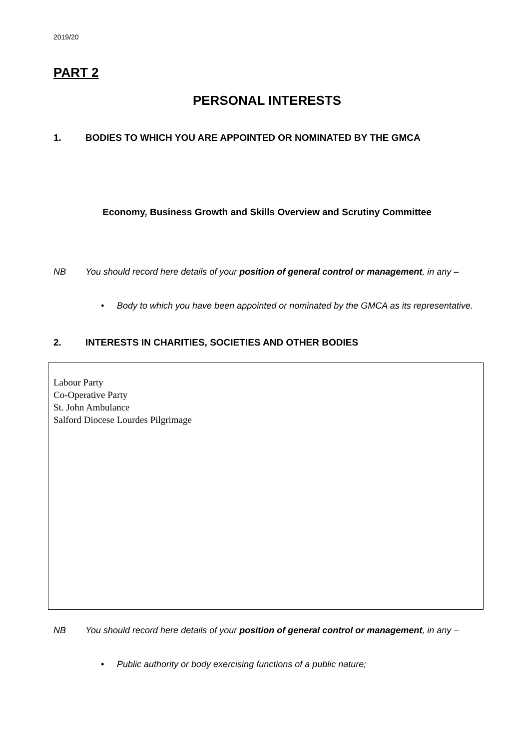2019/20
PART 2
PERSONAL INTERESTS
1. BODIES TO WHICH YOU ARE APPOINTED OR NOMINATED BY THE GMCA
Economy, Business Growth and Skills Overview and Scrutiny Committee
NB You should record here details of your position of general control or management, in any –
• Body to which you have been appointed or nominated by the GMCA as its representative.
2. INTERESTS IN CHARITIES, SOCIETIES AND OTHER BODIES
Labour Party
Co-Operative Party
St. John Ambulance
Salford Diocese Lourdes Pilgrimage
NB You should record here details of your position of general control or management, in any –
• Public authority or body exercising functions of a public nature;